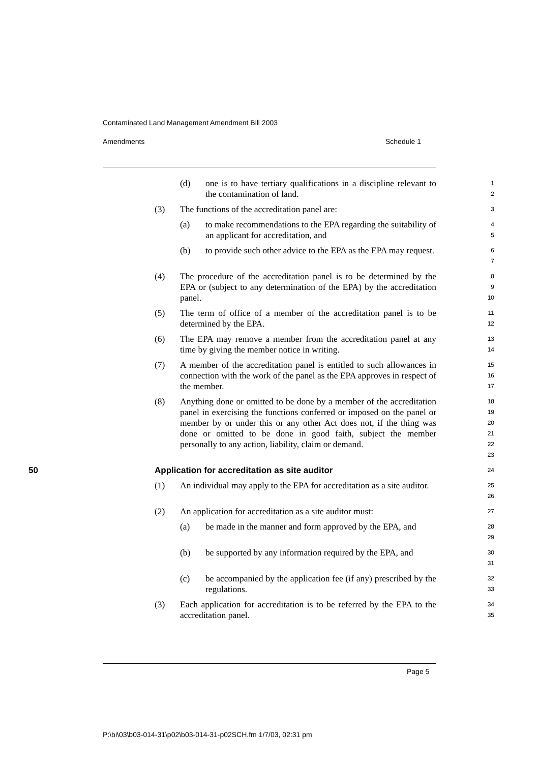Contaminated Land Management Amendment Bill 2003
Amendments Schedule 1
(d) one is to have tertiary qualifications in a discipline relevant to the contamination of land.
1
2
(3) The functions of the accreditation panel are:
3
(a) to make recommendations to the EPA regarding the suitability of an applicant for accreditation, and
4
5
(b) to provide such other advice to the EPA as the EPA may request.
6
7
(4) The procedure of the accreditation panel is to be determined by the EPA or (subject to any determination of the EPA) by the accreditation panel.
8
9
10
(5) The term of office of a member of the accreditation panel is to be determined by the EPA.
11
12
(6) The EPA may remove a member from the accreditation panel at any time by giving the member notice in writing.
13
14
(7) A member of the accreditation panel is entitled to such allowances in connection with the work of the panel as the EPA approves in respect of the member.
15
16
17
(8) Anything done or omitted to be done by a member of the accreditation panel in exercising the functions conferred or imposed on the panel or member by or under this or any other Act does not, if the thing was done or omitted to be done in good faith, subject the member personally to any action, liability, claim or demand.
18
19
20
21
22
23
50 Application for accreditation as site auditor
24
(1) An individual may apply to the EPA for accreditation as a site auditor.
25
26
(2) An application for accreditation as a site auditor must:
27
(a) be made in the manner and form approved by the EPA, and
28
29
(b) be supported by any information required by the EPA, and
30
31
(c) be accompanied by the application fee (if any) prescribed by the regulations.
32
33
(3) Each application for accreditation is to be referred by the EPA to the accreditation panel.
34
35
Page 5
P:\bi\03\b03-014-31\p02\b03-014-31-p02SCH.fm 1/7/03, 02:31 pm